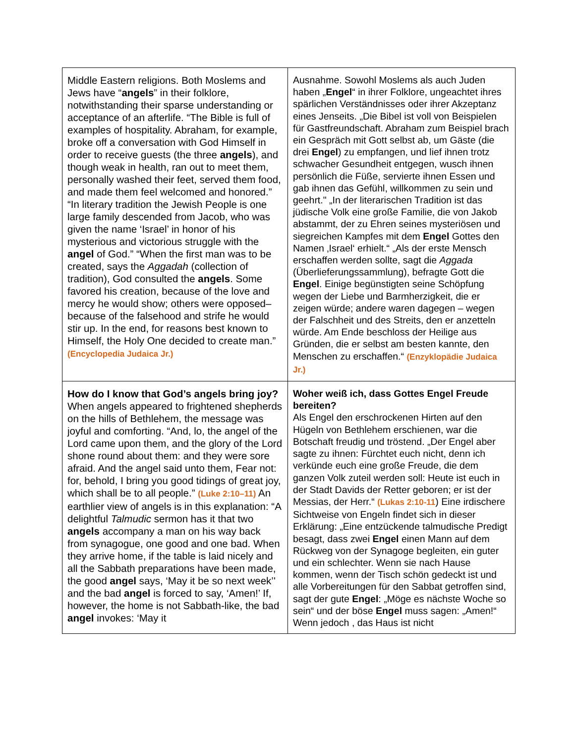| Middle Eastern religions. Both Moslems and Jews have “ angels ” in their folklore, notwithstanding their sparse understanding or acceptance of an afterlife. “The Bible is full of examples of hospitality. Abraham, for example, broke off a conversation with God Himself in order to receive guests (the three angels ), and though weak in health, ran out to meet them, personally washed their feet, served them food, and made them feel welcomed and honored.” “In literary tradition the Jewish People is one large family descended from Jacob, who was given the name ‘Israel’ in honor of his mysterious and victorious struggle with the angel of God.” “When the first man was to be created, says the Aggadah (collection of tradition), God consulted the angels . Some favored his creation, because of the love and mercy he would show; others were opposed–because of the falsehood and strife he would stir up. In the end, for reasons best known to Himself, the Holy One decided to create man.” (Encyclopedia Judaica Jr.) | Ausnahme. Sowohl Moslems als auch Juden haben „ Engel “ in ihrer Folklore, ungeachtet ihres spärlichen Verständnisses oder ihrer Akzeptanz eines Jenseits. „Die Bibel ist voll von Beispielen für Gastfreundschaft. Abraham zum Beispiel brach ein Gespräch mit Gott selbst ab, um Gäste (die drei Engel ) zu empfangen, und lief ihnen trotz schwacher Gesundheit entgegen, wusch ihnen persönlich die Füße, servierte ihnen Essen und gab ihnen das Gefühl, willkommen zu sein und geehrt." „In der literarischen Tradition ist das jüdische Volk eine große Familie, die von Jakob abstammt, der zu Ehren seines mysteriösen und siegreichen Kampfes mit dem Engel Gottes den Namen ‚Israel‘ erhielt.“ „Als der erste Mensch erschaffen werden sollte, sagt die Aggada (Überlieferungssammlung), befragte Gott die Engel . Einige begünstigten seine Schöpfung wegen der Liebe und Barmherzigkeit, die er zeigen würde; andere waren dagegen – wegen der Falschheit und des Streits, den er anzetteln würde. Am Ende beschloss der Heilige aus Gründen, die er selbst am besten kannte, den Menschen zu erschaffen.“ (Enzyklopädie Judaica Jr.) |
| How do I know that God’s angels bring joy? When angels appeared to frightened shepherds on the hills of Bethlehem, the message was joyful and comforting. “And, lo, the angel of the Lord came upon them, and the glory of the Lord shone round about them: and they were sore afraid. And the angel said unto them, Fear not: for, behold, I bring you good tidings of great joy, which shall be to all people.” (Luke 2:10–11) An earthlier view of angels is in this explanation: “A delightful Talmudic sermon has it that two angels accompany a man on his way back from synagogue, one good and one bad. When they arrive home, if the table is laid nicely and all the Sabbath preparations have been made, the good angel says, ‘May it be so next week’' and the bad angel is forced to say, ‘Amen!’ If, however, the home is not Sabbath-like, the bad angel invokes: ‘May it | Woher weiß ich, dass Gottes Engel Freude bereiten? Als Engel den erschrockenen Hirten auf den Hügeln von Bethlehem erschienen, war die Botschaft freudig und tröstend. „Der Engel aber sagte zu ihnen: Fürchtet euch nicht, denn ich verkünde euch eine große Freude, die dem ganzen Volk zuteil werden soll: Heute ist euch in der Stadt Davids der Retter geboren; er ist der Messias, der Herr.“ (Lukas 2:10-11 ) Eine irdischere Sichtweise von Engeln findet sich in dieser Erklärung: „Eine entzückende talmudische Predigt besagt, dass zwei Engel einen Mann auf dem Rückweg von der Synagoge begleiten, ein guter und ein schlechter. Wenn sie nach Hause kommen, wenn der Tisch schön gedeckt ist und alle Vorbereitungen für den Sabbat getroffen sind, sagt der gute Engel : „Möge es nächste Woche so sein“ und der böse Engel muss sagen: „Amen!“ Wenn jedoch , das Haus ist nicht |